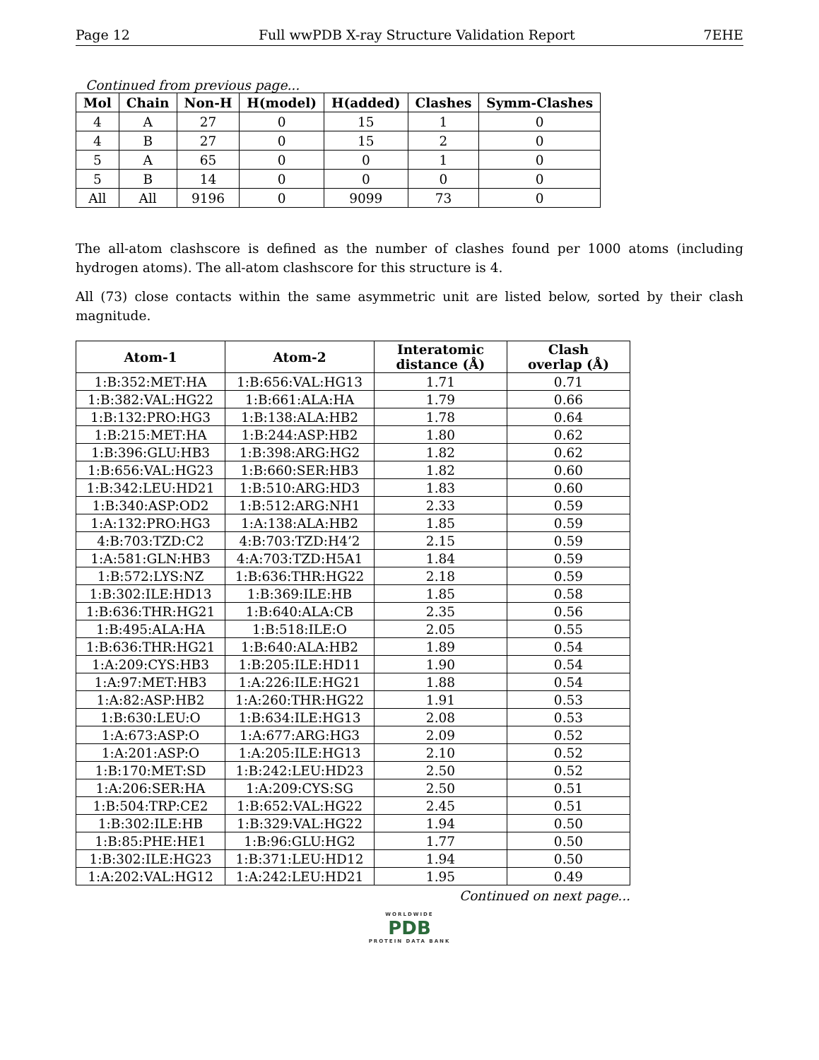Page 12 Full wwPDB X-ray Structure Validation Report 7EHE
Continued from previous page...
| Mol | Chain | Non-H | H(model) | H(added) | Clashes | Symm-Clashes |
| --- | --- | --- | --- | --- | --- | --- |
| 4 | A | 27 | 0 | 15 | 1 | 0 |
| 4 | B | 27 | 0 | 15 | 2 | 0 |
| 5 | A | 65 | 0 | 0 | 1 | 0 |
| 5 | B | 14 | 0 | 0 | 0 | 0 |
| All | All | 9196 | 0 | 9099 | 73 | 0 |
The all-atom clashscore is defined as the number of clashes found per 1000 atoms (including hydrogen atoms). The all-atom clashscore for this structure is 4.
All (73) close contacts within the same asymmetric unit are listed below, sorted by their clash magnitude.
| Atom-1 | Atom-2 | Interatomic distance (Å) | Clash overlap (Å) |
| --- | --- | --- | --- |
| 1:B:352:MET:HA | 1:B:656:VAL:HG13 | 1.71 | 0.71 |
| 1:B:382:VAL:HG22 | 1:B:661:ALA:HA | 1.79 | 0.66 |
| 1:B:132:PRO:HG3 | 1:B:138:ALA:HB2 | 1.78 | 0.64 |
| 1:B:215:MET:HA | 1:B:244:ASP:HB2 | 1.80 | 0.62 |
| 1:B:396:GLU:HB3 | 1:B:398:ARG:HG2 | 1.82 | 0.62 |
| 1:B:656:VAL:HG23 | 1:B:660:SER:HB3 | 1.82 | 0.60 |
| 1:B:342:LEU:HD21 | 1:B:510:ARG:HD3 | 1.83 | 0.60 |
| 1:B:340:ASP:OD2 | 1:B:512:ARG:NH1 | 2.33 | 0.59 |
| 1:A:132:PRO:HG3 | 1:A:138:ALA:HB2 | 1.85 | 0.59 |
| 4:B:703:TZD:C2 | 4:B:703:TZD:H4’2 | 2.15 | 0.59 |
| 1:A:581:GLN:HB3 | 4:A:703:TZD:H5A1 | 1.84 | 0.59 |
| 1:B:572:LYS:NZ | 1:B:636:THR:HG22 | 2.18 | 0.59 |
| 1:B:302:ILE:HD13 | 1:B:369:ILE:HB | 1.85 | 0.58 |
| 1:B:636:THR:HG21 | 1:B:640:ALA:CB | 2.35 | 0.56 |
| 1:B:495:ALA:HA | 1:B:518:ILE:O | 2.05 | 0.55 |
| 1:B:636:THR:HG21 | 1:B:640:ALA:HB2 | 1.89 | 0.54 |
| 1:A:209:CYS:HB3 | 1:B:205:ILE:HD11 | 1.90 | 0.54 |
| 1:A:97:MET:HB3 | 1:A:226:ILE:HG21 | 1.88 | 0.54 |
| 1:A:82:ASP:HB2 | 1:A:260:THR:HG22 | 1.91 | 0.53 |
| 1:B:630:LEU:O | 1:B:634:ILE:HG13 | 2.08 | 0.53 |
| 1:A:673:ASP:O | 1:A:677:ARG:HG3 | 2.09 | 0.52 |
| 1:A:201:ASP:O | 1:A:205:ILE:HG13 | 2.10 | 0.52 |
| 1:B:170:MET:SD | 1:B:242:LEU:HD23 | 2.50 | 0.52 |
| 1:A:206:SER:HA | 1:A:209:CYS:SG | 2.50 | 0.51 |
| 1:B:504:TRP:CE2 | 1:B:652:VAL:HG22 | 2.45 | 0.51 |
| 1:B:302:ILE:HB | 1:B:329:VAL:HG22 | 1.94 | 0.50 |
| 1:B:85:PHE:HE1 | 1:B:96:GLU:HG2 | 1.77 | 0.50 |
| 1:B:302:ILE:HG23 | 1:B:371:LEU:HD12 | 1.94 | 0.50 |
| 1:A:202:VAL:HG12 | 1:A:242:LEU:HD21 | 1.95 | 0.49 |
Continued on next page...
WORLDWIDE
PDB
PROTEIN DATA BANK